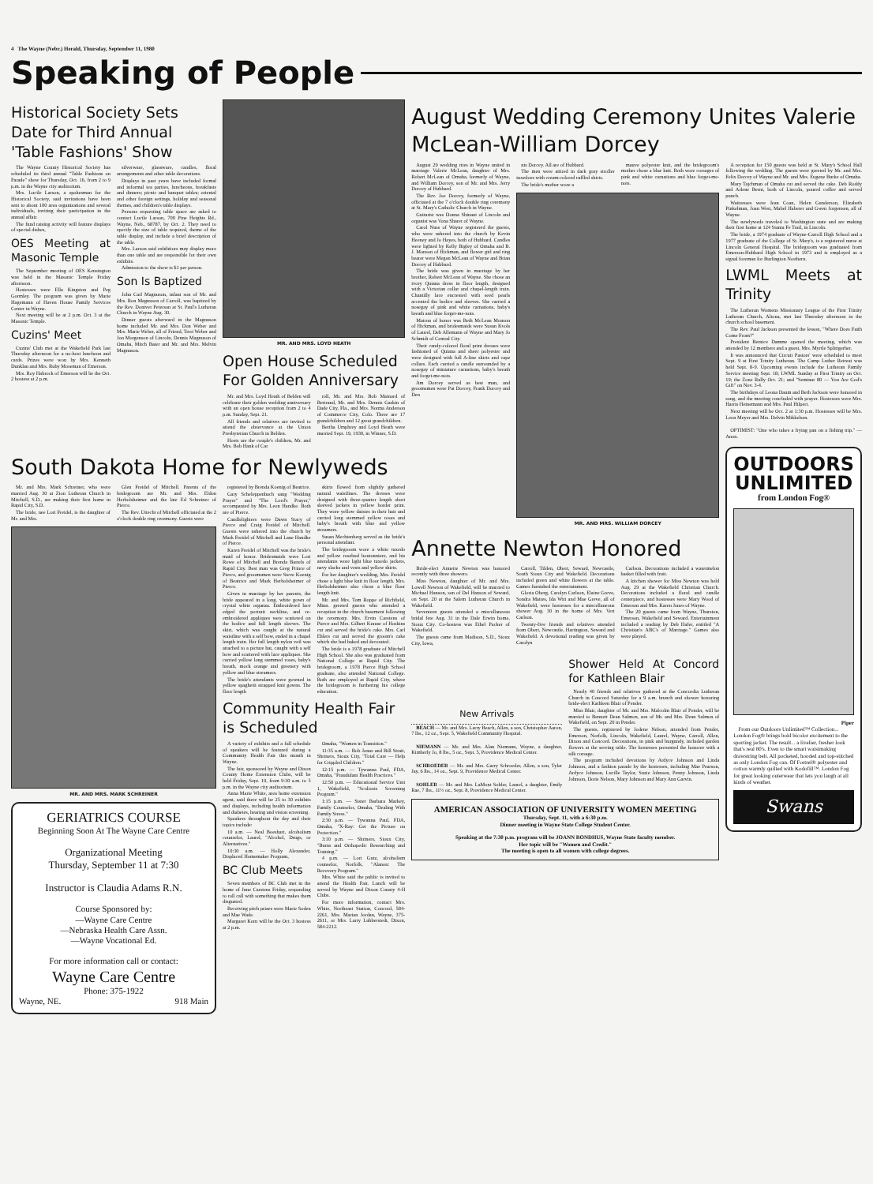4 The Wayne (Nebr.) Herald, Thursday, September 11, 1980
Speaking of People
Historical Society Sets Date for Third Annual 'Table Fashions' Show
The Wayne County Historical Society has scheduled its third annual "Table Fashions on Parade" show for Thursday, Oct. 16, from 2 to 9 p.m. in the Wayne city auditorium.
Mrs. Lucile Larson, a spokesman for the Historical Society, said invitations have been sent to about 100 area organizations and several individuals, inviting their participation in the annual affair.
The fund raising activity will feature displays of special dishes,
OES Meeting at Masonic Temple
The September meeting of OES Kensington was held in the Masonic Temple Friday afternoon.
Hostesses were Ella Kingston and Peg Gormley. The program was given by Marie Hagemann of Haven House Family Services Center in Wayne.
Next meeting will be at 2 p.m. Oct. 3 at the Masonic Temple.
Cuzins' Meet
Cuzins' Club met at the Wakefield Park last Thursday afternoon for a no-host luncheon and cards. Prizes were won by Mrs. Kenneth Dunklau and Mrs. Ruby Moseman of Emerson.
Mrs. Roy Habrock of Emerson will be the Oct. 2 hostess at 2 p.m.
silverware, glassware, candles, floral arrangements and other table decorations.
Displays in past years have included formal and informal tea parties, luncheons, breakfasts and dinners; picnic and banquet tables; oriental and other foreign settings, holiday and seasonal themes, and children's table displays.
Persons requesting table space are asked to contact Lucile Larson, 700 Pine Heights Rd., Wayne, Neb., 68787, by Oct. 2. They need to specify the size of table required, theme of the table display, and include a brief description of the table.
Mrs. Larson said exhibitors may display more than one table and are responsible for their own exhibits.
Admission to the show is $1 per person.
Son Is Baptized
John Carl Magnuson, infant son of Mr. and Mrs. Ron Magnuson of Carroll, was baptized by the Rev. Doniver Peterson at St. Paul's Lutheran Church in Wayne Aug. 30.
Dinner guests afterward in the Magnuson home included Mr. and Mrs. Don Weber and Mrs. Marie Weber, all of Friend, Terri Weber and Jon Morgenson of Lincoln, Dennis Magnuson of Omaha, Mitch Baier and Mr. and Mrs. Melvin Magnuson.
MR. AND MRS. LOYD HEATH
Open House Scheduled For Golden Anniversary
Mr. and Mrs. Loyd Heath of Belden will celebrate their golden wedding anniversary with an open house reception from 2 to 4 p.m. Sunday, Sept. 21.
All friends and relatives are invited to attend the observance at the Union Presbyterian Church in Belden.
Hosts are the couple's children, Mr. and Mrs. Bob Hank of Car
roll, Mr. and Mrs. Bob Mainord of Bertrand, Mr. and Mrs. Dennis Gaskin of Dade City, Fla., and Mrs. Norma Anderson of Commerce City, Colo. There are 17 grandchildren and 12 great grandchildren.
Bertha Umphrey and Loyd Heath were married Sept. 19, 1930, in Winner, S.D.
South Dakota Home for Newlyweds
Mr. and Mrs. Mark Schreiner, who were married Aug. 30 at Zion Lutheran Church in Mitchell, S.D., are making their first home in Rapid City, S.D.
The bride, nee Lori Freidel, is the daughter of Mr. and Mrs.
Glen Freidel of Mitchell. Parents of the bridegroom are Mr. and Mrs. Eldon Herbolsheimer and the late Ed Schreiner of Pierce.
The Rev. Uttecht of Mitchell officiated at the 2 o'clock double ring ceremony. Guests were
MR. AND MRS. MARK SCHREINER
GERIATRICS COURSE
Beginning Soon At The Wayne Care Centre
Organizational Meeting
Thursday, September 11 at 7:30
Instructor is Claudia Adams R.N.
Course Sponsored by:
—Wayne Care Centre
—Nebraska Health Care Assn.
—Wayne Vocational Ed.
For more information call or contact:
Wayne Care Centre
Phone: 375-1922
Wayne, NE. 918 Main
registered by Brenda Koenig of Beatrice.
Gary Scheleppenbach sang "Wedding Prayer" and "The Lord's Prayer," accompanied by Mrs. Leon Handke. Both are of Pierce.
Candlelighters were Dawn Stacy of Pierce and Craig Freidel of Mitchell. Guests were ushered into the church by Mark Freidel of Mitchell and Lane Handke of Pierce.
Karen Freidel of Mitchell was the bride's maid of honor. Bridesmaids were Lori Rowe of Mitchell and Brenda Bartels of Rapid City. Best man was Greg Prince of Pierce, and groomsmen were Steve Koenig of Beatrice and Mark Herbolsheimer of Pierce.
Given in marriage by her parents, the bride appeared in a long, white gown of crystal white organza. Embroidered lace edged the portrait neckline, and re-embroidered appliques were scattered on the bodice and full length sleeves. The skirt, which was caught at the natural waistline with a self bow, ended in a chapel length train. Her full length nylon veil was attached to a picture hat, caught with a self bow and scattered with lace appliques. She carried yellow long stemmed roses, baby's breath, mock orange and greenery with yellow and blue streamers.
The bride's attendants were gowned in yellow spaghetti strapped knit gowns. The floor length
skirts flowed from slightly gathered natural waistlines. The dresses were designed with three-quarter length short sleeved jackets in yellow border print. They wore yellow daisies in their hair and carried long stemmed yellow roses and baby's breath with blue and yellow streamers.
Susan Mechtenberg served as the bride's personal attendant.
The bridegroom wore a white tuxedo and yellow rosebud boutonniere, and his attendants wore light blue tuxedo jackets, navy slacks and vests and yellow shirts.
For her daughter's wedding, Mrs. Freidel chose a light blue knit in floor length. Mrs. Herbolsheimer also chose a blue floor length knit.
Mr. and Mrs. Tom Roppe of Richfield, Minn. greeted guests who attended a reception in the church basement following the ceremony. Mrs. Ervin Carstens of Pierce and Mrs. Gilbert Krause of Hoskins cut and served the bride's cake. Mrs. Carl Ehlers cut and served the groom's cake which she had baked and decorated.
The bride is a 1978 graduate of Mitchell High School. She also was graduated from National College at Rapid City. The bridegroom, a 1978 Pierce High School graduate, also attended National College. Both are employed at Rapid City, where the bridegroom is furthering his college education.
Community Health Fair is Scheduled
A variety of exhibits and a full schedule of speakers will be featured during a Community Health Fair this month in Wayne.
The fair, sponsored by Wayne and Dixon County Home Extension Clubs, will be held Friday, Sept. 19, from 9:30 a.m. to 5 p.m. in the Wayne city auditorium.
Anna Marie White, area home extension agent, said there will be 25 to 30 exhibits and displays, including health information and diabetes, hearing and vision screening.
Speakers throughout the day and their topics include:
10 a.m. — Neal Boeshart, alcoholism counselor, Laurel, "Alcohol, Drugs, or Alternatives."
10:30 a.m. — Holly Alexander, Displaced Homemaker Program,
BC Club Meets
Seven members of BC Club met in the home of June Carstens Friday, responding to roll call with something that makes them disgusted.
Receiving pitch prizes were Marie Soden and Mae Wade.
Margaret Korn will be the Oct. 3 hostess at 2 p.m.
Omaha, "Women in Transition."
11:35 a.m. — Bob Jonas and Bill Strait, Shriners, Sioux City, "Total Care — Help for Crippled Children."
12:15 p.m. — Tywanna Paul, FDA, Omaha, "Fraudulant Health Practices."
12:50 p.m. — Educational Service Unit 1, Wakefield, "Scoliosis Screening Program."
1:15 p.m. — Sister Barbara Markey, Family Counselor, Omaha, "Dealing With Family Stress."
2:30 p.m. — Tywanna Paul, FDA, Omaha, "X-Ray: Get the Picture on Protection."
3:10 p.m. — Shriners, Sioux City, "Burns and Orthopedic Researching and Training."
4 p.m. — Lori Gutz, alcoholism counselor, Norfolk, "Alanon: The Recovery Program."
Mrs. White said the public is invited to attend the Health Fair. Lunch will be served by Wayne and Dixon County 4-H Clubs.
For more information, contact Mrs. White, Northeast Station, Concord, 584-2261, Mrs. Marian Jordan, Wayne, 375-2611, or Mrs. Larry Lubberstedt, Dixon, 584-2212.
August Wedding Ceremony Unites Valerie McLean-William Dorcey
August 29 wedding rites in Wayne united in marriage Valerie McLean, daughter of Mrs. Robert McLean of Omaha, formerly of Wayne, and William Dorcey, son of Mr. and Mrs. Jerry Dorcey of Hubbard.
The Rev. Joe Dorcey, formerly of Wayne, officiated at the 7 o'clock double ring ceremony at St. Mary's Catholic Church in Wayne.
Guitarist was Donna Shinaut of Lincoln and organist was Vona Sharer of Wayne.
Carol Nuss of Wayne registered the guests, who were ushered into the church by Kevin Heeney and Jo Hayes, both of Hubbard. Candles were lighted by Kelly Bigley of Omaha and B. J. Monson of Hickman, and flower girl and ring bearer were Megan McLean of Wayne and Brian Dorcey of Hubbard.
The bride was given in marriage by her brother, Robert McLean of Wayne. She chose an ivory Quiana dress in floor length, designed with a Victorian collar and chapel-length train. Chantilly lace encrested with seed pearls accented the bodice and sleeves. She carried a nosegay of pink and white carnations, baby's breath and blue forget-me-nots.
Matron of honor was Beth McLean Monson of Hickman, and bridesmaids were Susan Kvols of Laurel, Deb Allemann of Wayne and Mary Jo Schmidt of Central City.
Their candy-colored floral print dresses were fashioned of Quiana and sheer polyester and were designed with full A-line skirts and cape collars. Each carried a candle surrounded by a nosegay of miniature carnations, baby's breath and forget-me-nots.
Jim Dorcey served as best man, and groomsmen were Pat Dorcey, Frank Dorcey and Den
nis Dorcey. All are of Hubbard.
The men were attired in dark gray stroller tuxedoes with cream-colored ruffled shirts.
The bride's mother wore a
mauve polyester knit, and the bridegroom's mother chose a blue knit. Both wore corsages of pink and white carnations and blue forget-me-nots.
MR. AND MRS. WILLIAM DORCEY
Annette Newton Honored
Bride-elect Annette Newton was honored recently with three showers.
Miss Newton, daughter of Mr. and Mrs. Lowell Newton of Wakefield, will be married to Michael Hanson, son of Del Hanson of Seward, on Sept. 20 at the Salem Lutheran Church in Wakefield.
Seventeen guests attended a miscellaneous bridal fete Aug. 31 in the Dale Erwin home, Sioux City. Co-hostess was Ethel Packer of Wakefield.
The guests came from Madison, S.D., Sioux City, Iowa,
Carroll, Tilden, Obert, Seward, Newcastle, South Sioux City and Wakefield. Decorations included green and white flowers at the table. Games furnished the entertainment.
Gloria Oberg, Carolyn Carlson, Elaine Greve, Sondra Mattes, Ida Witt and Mae Greve, all of Wakefield, were hostesses for a miscellaneous shower Aug. 30 in the home of Mrs. Vert Carlson.
Twenty-five friends and relatives attended from Obert, Newcastle, Hartington, Seward and Wakefield. A devotional reading was given by Carolyn
Carlson. Decorations included a watermelon basket filled with fruit.
A kitchen shower for Miss Newton was held Aug. 29 at the Wakefield Christian Church. Decorations included a floral and candle centerpiece, and hostesses were Mary Wood of Emerson and Mrs. Karen Jones of Wayne.
The 20 guests came from Wayne, Thurston, Emerson, Wakefield and Seward. Entertainment included a reading by Deb Hafer, entitled "A Christian's ABC's of Marriage." Games also were played.
New Arrivals
BEACH — Mr. and Mrs. Larry Beach, Allen, a son, Christopher Aaron, 7 lbs., 12 oz., Sept. 5, Wakefield Community Hospital.
NIEMANN — Mr. and Mrs. Alan Niemann, Wayne, a daughter, Kimberly Jo, 8 lbs., 5 oz., Sept. 5, Providence Medical Center.
SCHROEDER — Mr. and Mrs. Garry Schroeder, Allen, a son, Tyler Jay, 6 lbs., 14 oz., Sept. 9, Providence Medical Center.
SOHLER — Mr. and Mrs. LaMont Sohler, Laurel, a daughter, Emily Rae, 7 lbs., 11½ oz., Sept. 8, Providence Medical Center.
Shower Held At Concord for Kathleen Blair
Nearly 40 friends and relatives gathered at the Concordia Lutheran Church in Concord Saturday for a 9 a.m. brunch and shower honoring bride-elect Kathleen Blair of Pender.
Miss Blair, daughter of Mr. and Mrs. Malcolm Blair of Pender, will be married to Bennett Dean Salmon, son of Mr. and Mrs. Dean Salmon of Wakefield, on Sept. 20 in Pender.
The guests, registered by Jodene Nelson, attended from Pender, Emerson, Norfolk, Lincoln, Wakefield, Laurel, Wayne, Carroll, Allen, Dixon and Concord. Decorations, in pink and burgundy, included garden flowers at the serving table. The hostesses presented the honoree with a silk corsage.
The program included devotions by Ardyce Johnson and Linda Johnson, and a fashion parade by the hostesses, including Mae Pearson, Ardyce Johnson, Lucille Taylor, Suzie Johnson, Penny Johnson, Linda Johnson, Doris Nelson, Mary Johnson and Mary Ann Garvin.
AMERICAN ASSOCIATION OF UNIVERSITY WOMEN MEETING
Thursday, Sept. 11, with a 6:30 p.m.
Dinner meeting in Wayne State College Student Center.
Speaking at the 7:30 p.m. program will be JOANN BONDHUS, Wayne State faculty member.
Her topic will be "Women and Credit."
The meeting is open to all women with college degrees.
A reception for 150 guests was held at St. Mary's School Hall following the wedding. The guests were greeted by Mr. and Mrs. Felix Dorcey of Wayne and Mr. and Mrs. Eugene Burke of Omaha.
Mary Tajchman of Omaha cut and served the cake. Deb Roddy and Arlene Bernt, both of Lincoln, poured coffee and served punch.
Waitresses were Jean Coan, Helen Gunderson, Elizabeth Pinkelman, Joan West, Mabel Haberer and Gwen Jorgensen, all of Wayne.
The newlyweds traveled to Washington state and are making their first home at 124 Stanta Fe Trail, in Lincoln.
The bride, a 1974 graduate of Wayne-Carroll High School and a 1977 graduate of the College of St. Mary's, is a registered nurse at Lincoln General Hospital. The bridegroom was graduated from Emerson-Hubbard High School in 1973 and is employed as a signal foreman for Burlington Northern.
LWML Meets at Trinity
The Lutheran Womens Missionary League of the First Trinity Lutheran Church, Altona, met last Thursday afternoon in the church school basement.
The Rev. Paul Jackson presented the lesson, "Where Does Faith Come From?"
President Bernice Damme opened the meeting, which was attended by 12 members and a guest, Mrs. Myrtle Splittgerber.
It was announced that Circuit Pastors' were scheduled to meet Sept. 9 at First Trinity Lutheran. The Camp Luther Retreat was held Sept. 8-9. Upcoming events include the Lutheran Family Service meeting Sept. 18; LWML Sunday at First Trinity on Oct. 19; the Zone Rally Oct. 21; and "Seminar 80 — You Are God's Gift" on Nov. 3-4.
The birthdays of Leona Daum and Beth Jackson were honored in song, and the meeting concluded with prayer. Hostesses were Mrs. Harris Heinemann and Mrs. Paul Hilpert.
Next meeting will be Oct. 2 at 1:30 p.m. Hostesses will be Mrs. Leon Meyer and Mrs. Delvin Mikkelsen.
OPTIMIST: "One who takes a frying pan on a fishing trip." — Anon.
OUTDOORS UNLIMITED
from London Fog®
Piper
From our Outdoors Unlimited™ Collection... London Fog® brings bold bicolor excitement to the sporting jacket. The result... a livelier, fresher look that's real 80's. Even to the smart waistmaking drawstring belt. All pocketed, hooded and top-stitched as only London Fog can. Of Fortrel® polyester and cotton warmly quilted with Kodofill™. London Fog for great looking outerwear that lets you laugh at all kinds of weather.
Swans